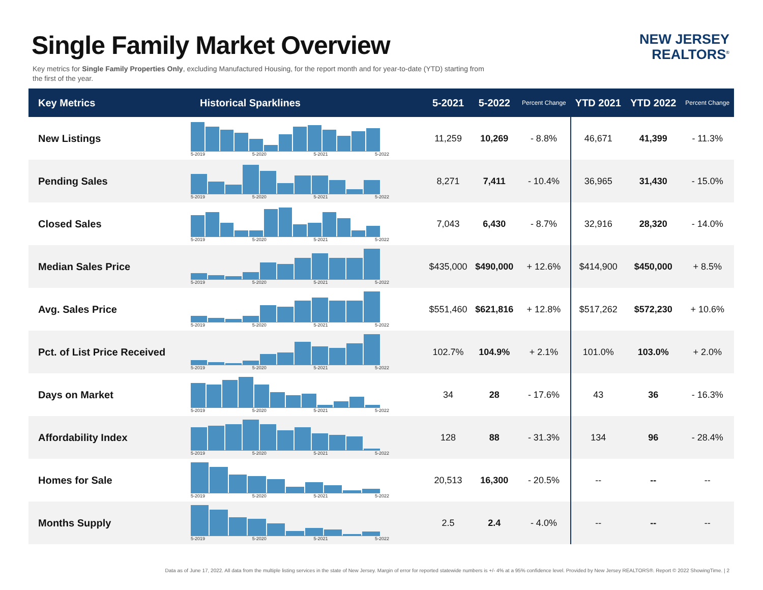Single Family Market Overview
Key metrics for Single Family Properties Only, excluding Manufactured Housing, for the report month and for year-to-date (YTD) starting from the first of the year.
NEW JERSEY
REALTORS<sup>®</sup>
| Key Metrics | Historical Sparklines | 5-2021 | 5-2022 | Percent Change | YTD 2021 | YTD 2022 | Percent Change |
| --- | --- | --- | --- | --- | --- | --- | --- |
| New Listings | 5-2019 5-2020 5-2021 5-2022 | 11,259 | 10,269 | - 8.8% | 46,671 | 41,399 | - 11.3% |
| Pending Sales | 5-2019 5-2020 5-2021 5-2022 | 8,271 | 7,411 | - 10.4% | 36,965 | 31,430 | - 15.0% |
| Closed Sales | 5-2019 5-2020 5-2021 5-2022 | 7,043 | 6,430 | - 8.7% | 32,916 | 28,320 | - 14.0% |
| Median Sales Price | 5-2019 5-2020 5-2021 5-2022 | $435,000 | $490,000 | + 12.6% | $414,900 | $450,000 | + 8.5% |
| Avg. Sales Price | 5-2019 5-2020 5-2021 5-2022 | $551,460 | $621,816 | + 12.8% | $517,262 | $572,230 | + 10.6% |
| Pct. of List Price Received | 5-2019 5-2020 5-2021 5-2022 | 102.7% | 104.9% | + 2.1% | 101.0% | 103.0% | + 2.0% |
| Days on Market | 5-2019 5-2020 5-2021 5-2022 | 34 | 28 | - 17.6% | 43 | 36 | - 16.3% |
| Affordability Index | 5-2019 5-2020 5-2021 5-2022 | 128 | 88 | - 31.3% | 134 | 96 | - 28.4% |
| Homes for Sale | 5-2019 5-2020 5-2021 5-2022 | 20,513 | 16,300 | - 20.5% | -- | -- | -- |
| Months Supply | 5-2019 5-2020 5-2021 5-2022 | 2.5 | 2.4 | - 4.0% | -- | -- | -- |
Data as of June 17, 2022. All data from the multiple listing services in the state of New Jersey. Margin of error for reported statewide numbers is +/- 4% at a 95% confidence level. Provided by New Jersey REALTORS®. Report © 2022 ShowingTime. | 2